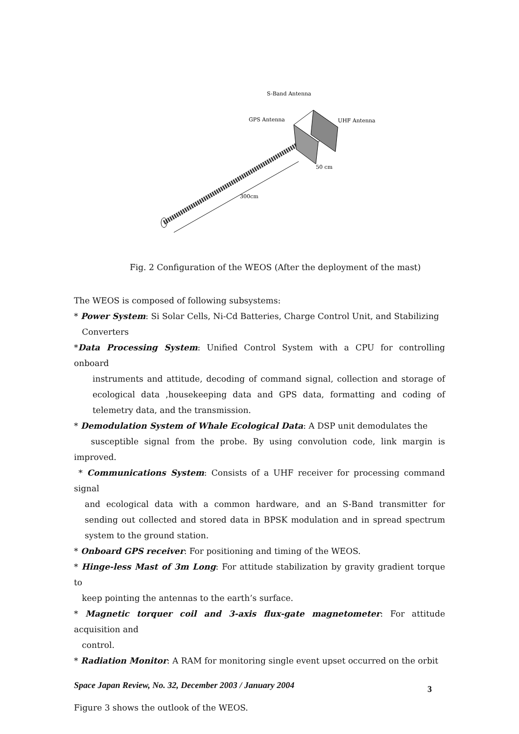S-Band Antenna
GPS Antenna
UHF Antenna
50 cm
300cm
Fig. 2 Configuration of the WEOS (After the deployment of the mast)
The WEOS is composed of following subsystems:
* Power System: Si Solar Cells, Ni-Cd Batteries, Charge Control Unit, and Stabilizing
Converters
*Data Processing System: Unified Control System with a CPU for controlling onboard
instruments and attitude, decoding of command signal, collection and storage of ecological data ,housekeeping data and GPS data, formatting and coding of telemetry data, and the transmission.
* Demodulation System of Whale Ecological Data: A DSP unit demodulates the
susceptible signal from the probe. By using convolution code, link margin is improved.
* Communications System: Consists of a UHF receiver for processing command signal
and ecological data with a common hardware, and an S-Band transmitter for sending out collected and stored data in BPSK modulation and in spread spectrum system to the ground station.
* Onboard GPS receiver: For positioning and timing of the WEOS.
* Hinge-less Mast of 3m Long: For attitude stabilization by gravity gradient torque to
keep pointing the antennas to the earth’s surface.
* Magnetic torquer coil and 3-axis flux-gate magnetometer: For attitude acquisition and
control.
* Radiation Monitor: A RAM for monitoring single event upset occurred on the orbit
Figure 3 shows the outlook of the WEOS.
Space Japan Review, No. 32, December 2003 / January 2004
3